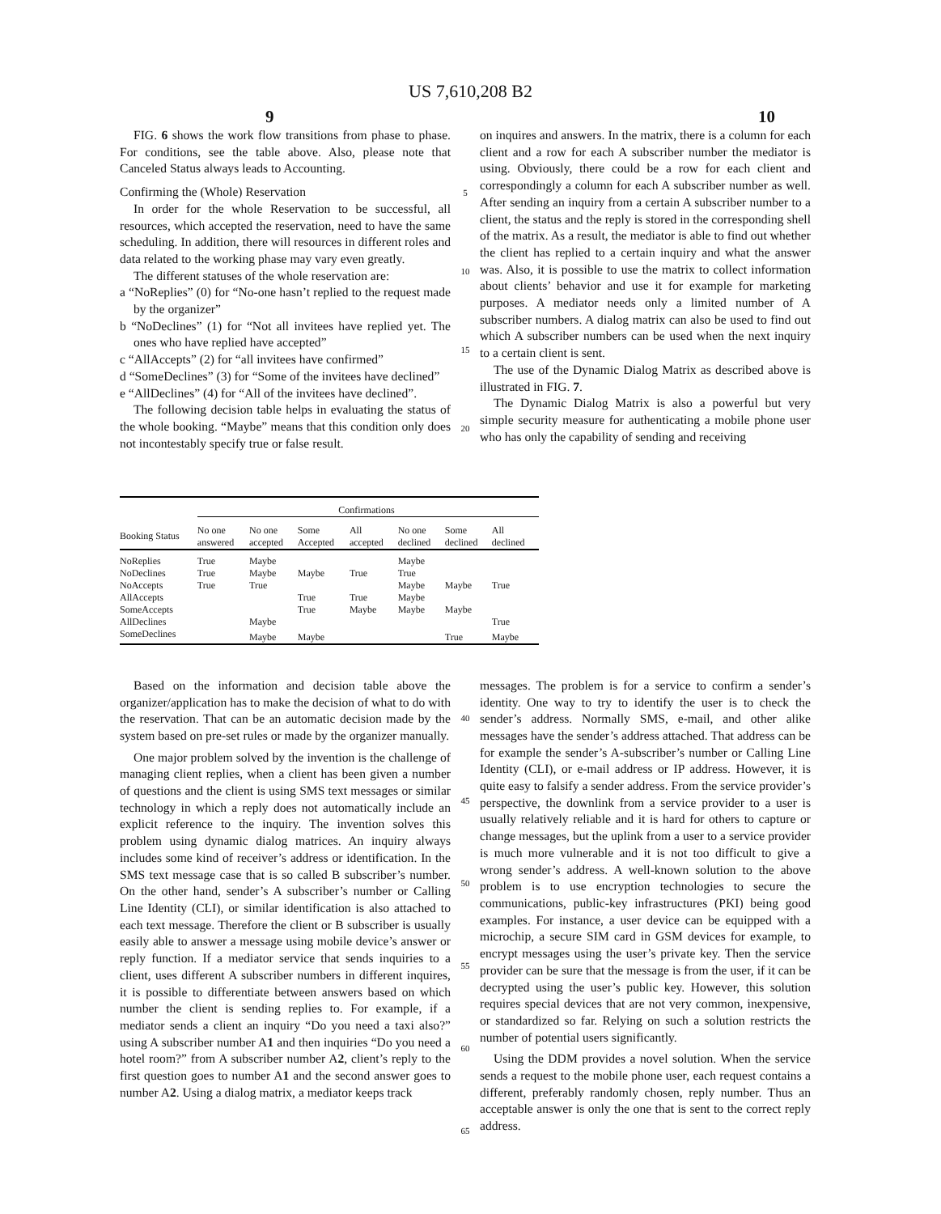US 7,610,208 B2
9 10
FIG. 6 shows the work flow transitions from phase to phase. For conditions, see the table above. Also, please note that Canceled Status always leads to Accounting.
Confirming the (Whole) Reservation
In order for the whole Reservation to be successful, all resources, which accepted the reservation, need to have the same scheduling. In addition, there will resources in different roles and data related to the working phase may vary even greatly.
The different statuses of the whole reservation are:
a “NoReplies” (0) for “No-one hasn’t replied to the request made by the organizer”
b “NoDeclines” (1) for “Not all invitees have replied yet. The ones who have replied have accepted”
c “AllAccepts” (2) for “all invitees have confirmed”
d “SomeDeclines” (3) for “Some of the invitees have declined”
e “AllDeclines” (4) for “All of the invitees have declined”.
The following decision table helps in evaluating the status of the whole booking. “Maybe” means that this condition only does not incontestably specify true or false result.
5
10
15
20
on inquires and answers. In the matrix, there is a column for each client and a row for each A subscriber number the mediator is using. Obviously, there could be a row for each client and correspondingly a column for each A subscriber number as well. After sending an inquiry from a certain A subscriber number to a client, the status and the reply is stored in the corresponding shell of the matrix. As a result, the mediator is able to find out whether the client has replied to a certain inquiry and what the answer was. Also, it is possible to use the matrix to collect information about clients’ behavior and use it for example for marketing purposes. A mediator needs only a limited number of A subscriber numbers. A dialog matrix can also be used to find out which A subscriber numbers can be used when the next inquiry to a certain client is sent.
The use of the Dynamic Dialog Matrix as described above is illustrated in FIG. 7.
The Dynamic Dialog Matrix is also a powerful but very simple security measure for authenticating a mobile phone user who has only the capability of sending and receiving
| | Confirmations | | | | | | |
| --- | --- | --- | --- | --- | --- | --- | --- |
| Booking Status | No one answered | No one accepted | Some Accepted | All accepted | No one declined | Some declined | All declined |
| NoReplies | True | Maybe | | | Maybe | | |
| NoDeclines | True | Maybe | Maybe | True | True | | |
| NoAccepts | True | True | | | Maybe | Maybe | True |
| AllAccepts | | | True | True | Maybe | | |
| SomeAccepts | | | True | Maybe | Maybe | Maybe | |
| AllDeclines | | Maybe | | | | | True |
| SomeDeclines | | Maybe | Maybe | | | True | Maybe |
Based on the information and decision table above the organizer/application has to make the decision of what to do with the reservation. That can be an automatic decision made by the system based on pre-set rules or made by the organizer manually.
One major problem solved by the invention is the challenge of managing client replies, when a client has been given a number of questions and the client is using SMS text messages or similar technology in which a reply does not automatically include an explicit reference to the inquiry. The invention solves this problem using dynamic dialog matrices. An inquiry always includes some kind of receiver’s address or identification. In the SMS text message case that is so called B subscriber’s number. On the other hand, sender’s A subscriber’s number or Calling Line Identity (CLI), or similar identification is also attached to each text message. Therefore the client or B subscriber is usually easily able to answer a message using mobile device’s answer or reply function. If a mediator service that sends inquiries to a client, uses different A subscriber numbers in different inquires, it is possible to differentiate between answers based on which number the client is sending replies to. For example, if a mediator sends a client an inquiry “Do you need a taxi also?” using A subscriber number A1 and then inquiries “Do you need a hotel room?” from A subscriber number A2, client’s reply to the first question goes to number A1 and the second answer goes to number A2. Using a dialog matrix, a mediator keeps track
40
45
50
55
60
65
messages. The problem is for a service to confirm a sender’s identity. One way to try to identify the user is to check the sender’s address. Normally SMS, e-mail, and other alike messages have the sender’s address attached. That address can be for example the sender’s A-subscriber’s number or Calling Line Identity (CLI), or e-mail address or IP address. However, it is quite easy to falsify a sender address. From the service provider’s perspective, the downlink from a service provider to a user is usually relatively reliable and it is hard for others to capture or change messages, but the uplink from a user to a service provider is much more vulnerable and it is not too difficult to give a wrong sender’s address. A well-known solution to the above problem is to use encryption technologies to secure the communications, public-key infrastructures (PKI) being good examples. For instance, a user device can be equipped with a microchip, a secure SIM card in GSM devices for example, to encrypt messages using the user’s private key. Then the service provider can be sure that the message is from the user, if it can be decrypted using the user’s public key. However, this solution requires special devices that are not very common, inexpensive, or standardized so far. Relying on such a solution restricts the number of potential users significantly.
Using the DDM provides a novel solution. When the service sends a request to the mobile phone user, each request contains a different, preferably randomly chosen, reply number. Thus an acceptable answer is only the one that is sent to the correct reply address.